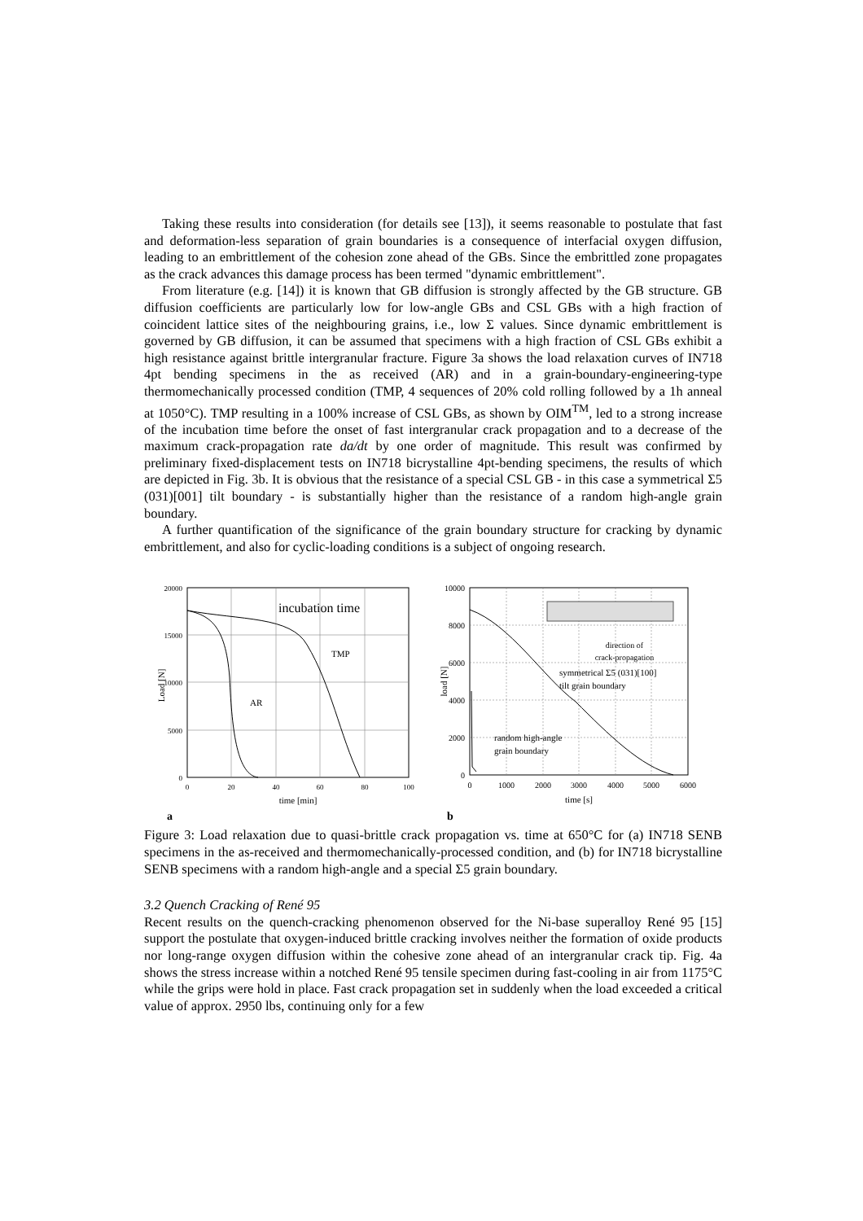Taking these results into consideration (for details see [13]), it seems reasonable to postulate that fast and deformation-less separation of grain boundaries is a consequence of interfacial oxygen diffusion, leading to an embrittlement of the cohesion zone ahead of the GBs. Since the embrittled zone propagates as the crack advances this damage process has been termed "dynamic embrittlement".
From literature (e.g. [14]) it is known that GB diffusion is strongly affected by the GB structure. GB diffusion coefficients are particularly low for low-angle GBs and CSL GBs with a high fraction of coincident lattice sites of the neighbouring grains, i.e., low Σ values. Since dynamic embrittlement is governed by GB diffusion, it can be assumed that specimens with a high fraction of CSL GBs exhibit a high resistance against brittle intergranular fracture. Figure 3a shows the load relaxation curves of IN718 4pt bending specimens in the as received (AR) and in a grain-boundary-engineering-type thermomechanically processed condition (TMP, 4 sequences of 20% cold rolling followed by a 1h anneal at 1050°C). TMP resulting in a 100% increase of CSL GBs, as shown by OIM<sup>TM</sup>, led to a strong increase of the incubation time before the onset of fast intergranular crack propagation and to a decrease of the maximum crack-propagation rate da/dt by one order of magnitude. This result was confirmed by preliminary fixed-displacement tests on IN718 bicrystalline 4pt-bending specimens, the results of which are depicted in Fig. 3b. It is obvious that the resistance of a special CSL GB - in this case a symmetrical Σ5 (031)[001] tilt boundary - is substantially higher than the resistance of a random high-angle grain boundary.
A further quantification of the significance of the grain boundary structure for cracking by dynamic embrittlement, and also for cyclic-loading conditions is a subject of ongoing research.
20000
15000
10000
5000
0
0
20
40
60
80
100
incubation time
TMP
AR
time [min]
Load [N]
a
10000
8000
6000
4000
2000
0
0
1000
2000
3000
4000
5000
6000
direction of
crack-propagation
symmetrical Σ5 (031)[100]
tilt grain boundary
random high-angle
grain boundary
time [s]
load [N]
b
Figure 3: Load relaxation due to quasi-brittle crack propagation vs. time at 650°C for (a) IN718 SENB specimens in the as-received and thermomechanically-processed condition, and (b) for IN718 bicrystalline SENB specimens with a random high-angle and a special Σ5 grain boundary.
3.2 Quench Cracking of René 95
Recent results on the quench-cracking phenomenon observed for the Ni-base superalloy René 95 [15] support the postulate that oxygen-induced brittle cracking involves neither the formation of oxide products nor long-range oxygen diffusion within the cohesive zone ahead of an intergranular crack tip. Fig. 4a shows the stress increase within a notched René 95 tensile specimen during fast-cooling in air from 1175°C while the grips were hold in place. Fast crack propagation set in suddenly when the load exceeded a critical value of approx. 2950 lbs, continuing only for a few